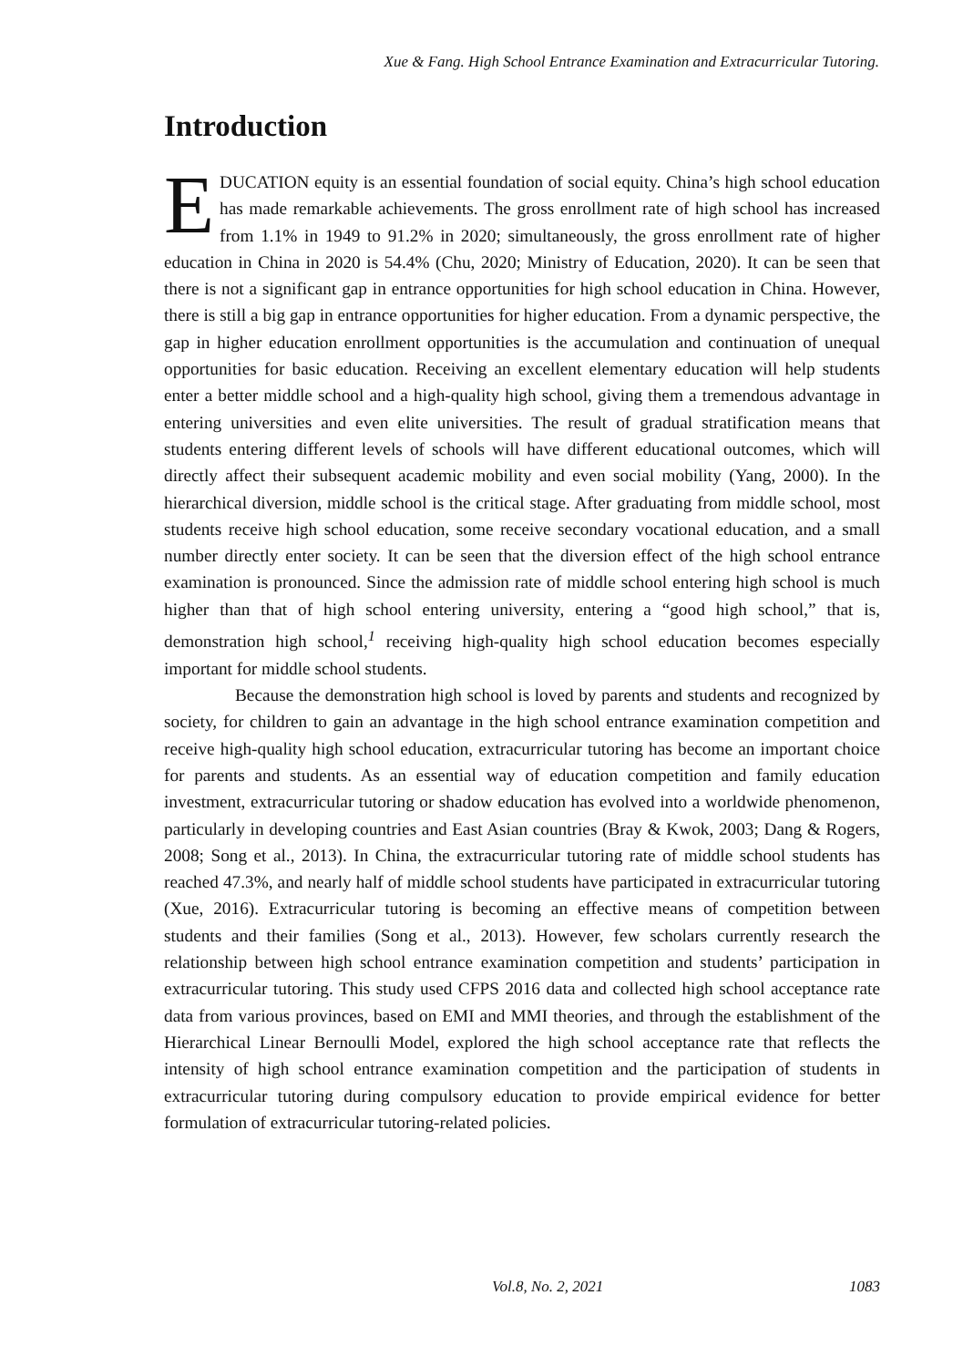Xue & Fang. High School Entrance Examination and Extracurricular Tutoring.
Introduction
EDUCATION equity is an essential foundation of social equity. China’s high school education has made remarkable achievements. The gross enrollment rate of high school has increased from 1.1% in 1949 to 91.2% in 2020; simultaneously, the gross enrollment rate of higher education in China in 2020 is 54.4% (Chu, 2020; Ministry of Education, 2020). It can be seen that there is not a significant gap in entrance opportunities for high school education in China. However, there is still a big gap in entrance opportunities for higher education. From a dynamic perspective, the gap in higher education enrollment opportunities is the accumulation and continuation of unequal opportunities for basic education. Receiving an excellent elementary education will help students enter a better middle school and a high-quality high school, giving them a tremendous advantage in entering universities and even elite universities. The result of gradual stratification means that students entering different levels of schools will have different educational outcomes, which will directly affect their subsequent academic mobility and even social mobility (Yang, 2000). In the hierarchical diversion, middle school is the critical stage. After graduating from middle school, most students receive high school education, some receive secondary vocational education, and a small number directly enter society. It can be seen that the diversion effect of the high school entrance examination is pronounced. Since the admission rate of middle school entering high school is much higher than that of high school entering university, entering a “good high school,” that is, demonstration high school,<sup>1</sup> receiving high-quality high school education becomes especially important for middle school students.
Because the demonstration high school is loved by parents and students and recognized by society, for children to gain an advantage in the high school entrance examination competition and receive high-quality high school education, extracurricular tutoring has become an important choice for parents and students. As an essential way of education competition and family education investment, extracurricular tutoring or shadow education has evolved into a worldwide phenomenon, particularly in developing countries and East Asian countries (Bray & Kwok, 2003; Dang & Rogers, 2008; Song et al., 2013). In China, the extracurricular tutoring rate of middle school students has reached 47.3%, and nearly half of middle school students have participated in extracurricular tutoring (Xue, 2016). Extracurricular tutoring is becoming an effective means of competition between students and their families (Song et al., 2013). However, few scholars currently research the relationship between high school entrance examination competition and students’ participation in extracurricular tutoring. This study used CFPS 2016 data and collected high school acceptance rate data from various provinces, based on EMI and MMI theories, and through the establishment of the Hierarchical Linear Bernoulli Model, explored the high school acceptance rate that reflects the intensity of high school entrance examination competition and the participation of students in extracurricular tutoring during compulsory education to provide empirical evidence for better formulation of extracurricular tutoring-related policies.
Vol.8, No. 2, 2021 1083